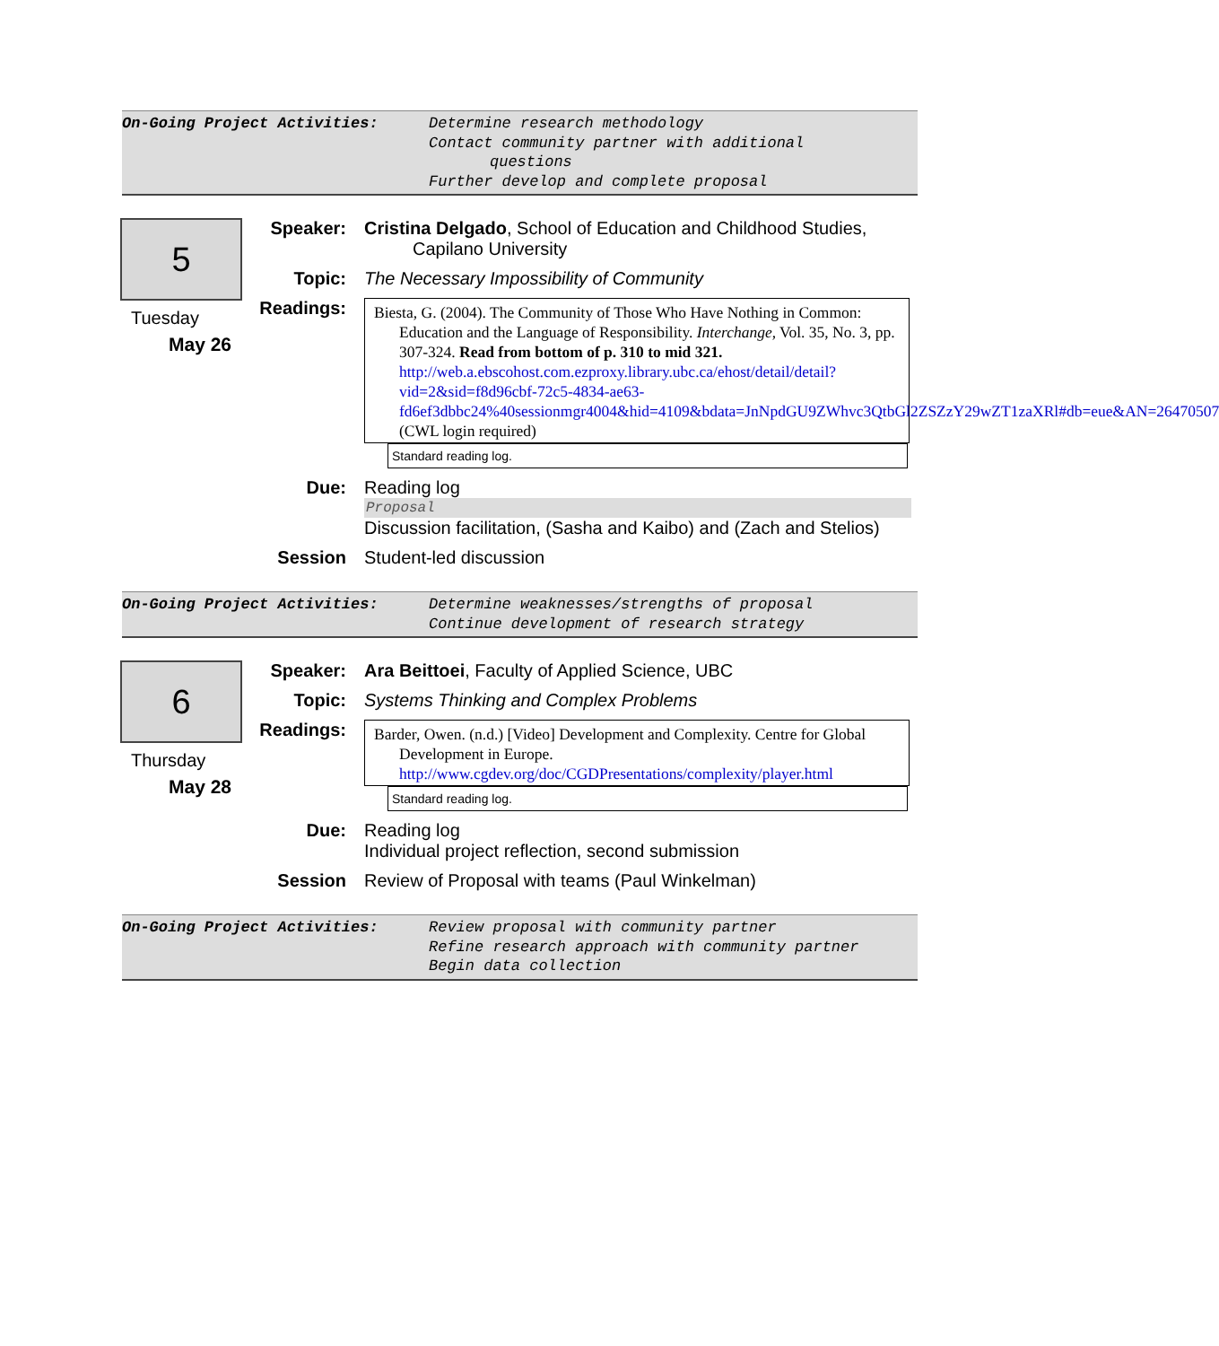On-Going Project Activities: Determine research methodology
Contact community partner with additional
questions
Further develop and complete proposal
5
Tuesday
May 26
Speaker: Cristina Delgado, School of Education and Childhood Studies,
Capilano University
Topic: The Necessary Impossibility of Community
Readings:
Biesta, G. (2004). The Community of Those Who Have Nothing in Common: Education and the Language of Responsibility. Interchange, Vol. 35, No. 3, pp. 307-324. Read from bottom of p. 310 to mid 321. http://web.a.ebscohost.com.ezproxy.library.ubc.ca/ehost/detail/detail?vid=2&sid=f8d96cbf-72c5-4834-ae63-fd6ef3dbbc24%40sessionmgr4004&hid=4109&bdata=JnNpdGU9ZWhvc3QtbGl2ZSZzY29wZT1zaXRl#db=eue&AN=26470507 (CWL login required)
Standard reading log.
Due: Reading log
Proposal
Discussion facilitation, (Sasha and Kaibo) and (Zach and Stelios)
Session Student-led discussion
On-Going Project Activities: Determine weaknesses/strengths of proposal
Continue development of research strategy
6
Thursday
May 28
Speaker: Ara Beittoei, Faculty of Applied Science, UBC
Topic: Systems Thinking and Complex Problems
Readings:
Barder, Owen. (n.d.) [Video] Development and Complexity. Centre for Global Development in Europe. http://www.cgdev.org/doc/CGDPresentations/complexity/player.html
Standard reading log.
Due: Reading log
Individual project reflection, second submission
Session Review of Proposal with teams (Paul Winkelman)
On-Going Project Activities: Review proposal with community partner
Refine research approach with community partner
Begin data collection